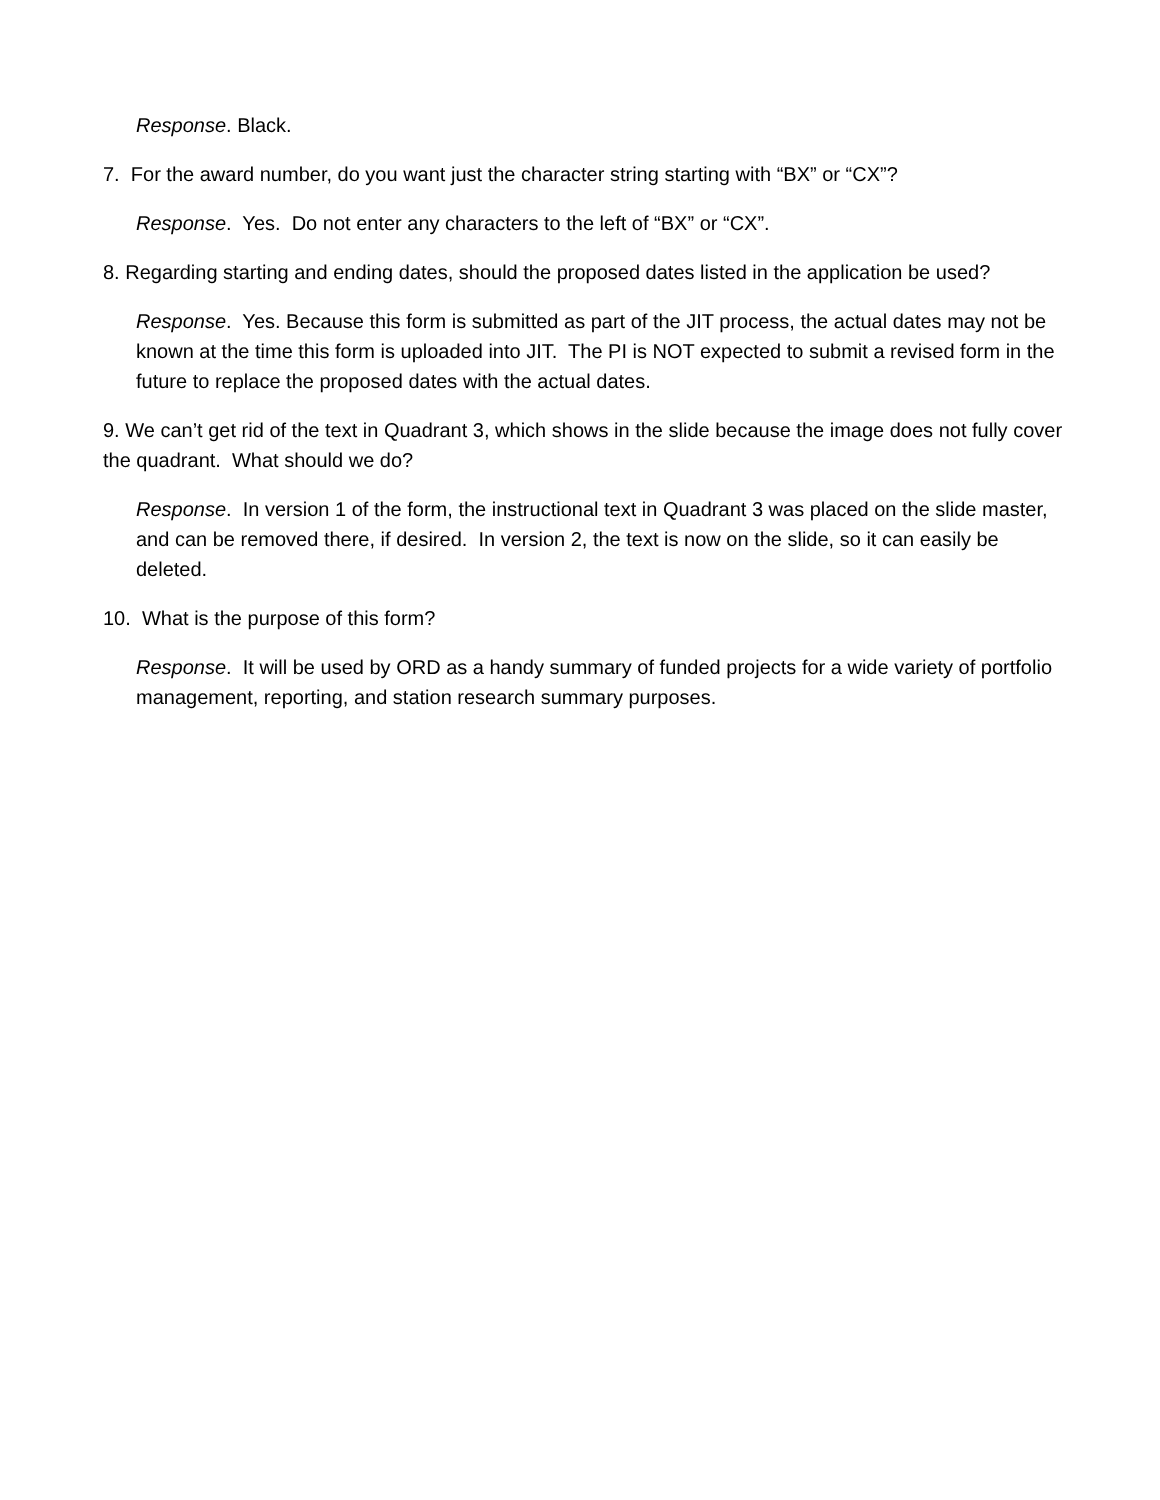Response. Black.
7. For the award number, do you want just the character string starting with “BX” or “CX”?
Response. Yes. Do not enter any characters to the left of “BX” or “CX”.
8. Regarding starting and ending dates, should the proposed dates listed in the application be used?
Response. Yes. Because this form is submitted as part of the JIT process, the actual dates may not be known at the time this form is uploaded into JIT. The PI is NOT expected to submit a revised form in the future to replace the proposed dates with the actual dates.
9. We can’t get rid of the text in Quadrant 3, which shows in the slide because the image does not fully cover the quadrant. What should we do?
Response. In version 1 of the form, the instructional text in Quadrant 3 was placed on the slide master, and can be removed there, if desired. In version 2, the text is now on the slide, so it can easily be deleted.
10. What is the purpose of this form?
Response. It will be used by ORD as a handy summary of funded projects for a wide variety of portfolio management, reporting, and station research summary purposes.